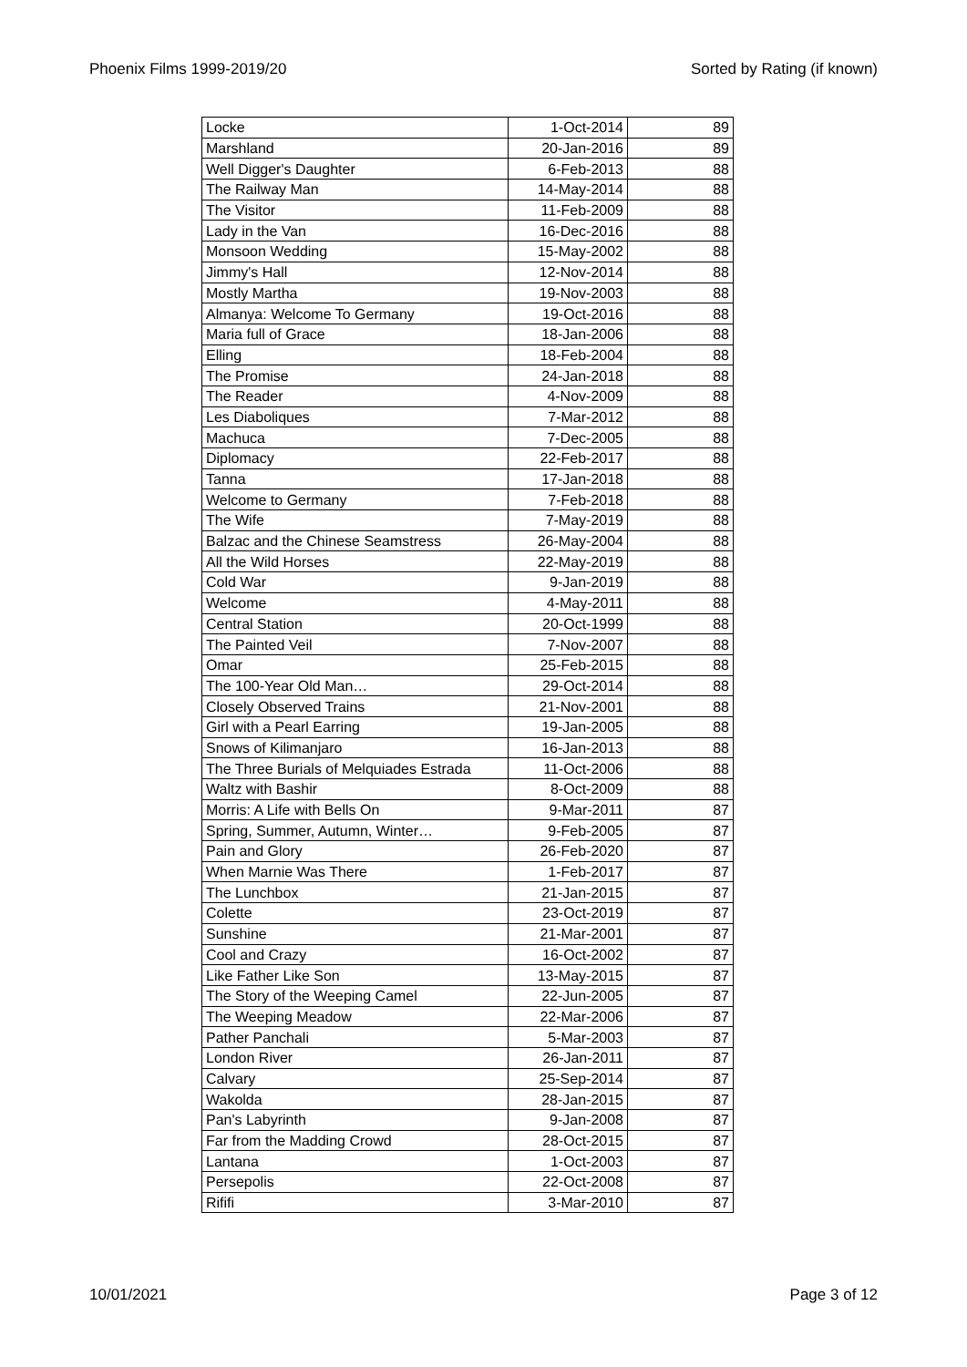Phoenix Films 1999-2019/20 Sorted by Rating (if known)
| Locke | 1-Oct-2014 | 89 |
| Marshland | 20-Jan-2016 | 89 |
| Well Digger's Daughter | 6-Feb-2013 | 88 |
| The Railway Man | 14-May-2014 | 88 |
| The Visitor | 11-Feb-2009 | 88 |
| Lady in the Van | 16-Dec-2016 | 88 |
| Monsoon Wedding | 15-May-2002 | 88 |
| Jimmy's Hall | 12-Nov-2014 | 88 |
| Mostly Martha | 19-Nov-2003 | 88 |
| Almanya: Welcome To Germany | 19-Oct-2016 | 88 |
| Maria full of Grace | 18-Jan-2006 | 88 |
| Elling | 18-Feb-2004 | 88 |
| The Promise | 24-Jan-2018 | 88 |
| The Reader | 4-Nov-2009 | 88 |
| Les Diaboliques | 7-Mar-2012 | 88 |
| Machuca | 7-Dec-2005 | 88 |
| Diplomacy | 22-Feb-2017 | 88 |
| Tanna | 17-Jan-2018 | 88 |
| Welcome to Germany | 7-Feb-2018 | 88 |
| The Wife | 7-May-2019 | 88 |
| Balzac and the Chinese Seamstress | 26-May-2004 | 88 |
| All the Wild Horses | 22-May-2019 | 88 |
| Cold War | 9-Jan-2019 | 88 |
| Welcome | 4-May-2011 | 88 |
| Central Station | 20-Oct-1999 | 88 |
| The Painted Veil | 7-Nov-2007 | 88 |
| Omar | 25-Feb-2015 | 88 |
| The 100-Year Old Man… | 29-Oct-2014 | 88 |
| Closely Observed Trains | 21-Nov-2001 | 88 |
| Girl with a Pearl Earring | 19-Jan-2005 | 88 |
| Snows of Kilimanjaro | 16-Jan-2013 | 88 |
| The Three Burials of Melquiades Estrada | 11-Oct-2006 | 88 |
| Waltz with Bashir | 8-Oct-2009 | 88 |
| Morris: A Life with Bells On | 9-Mar-2011 | 87 |
| Spring, Summer, Autumn, Winter… | 9-Feb-2005 | 87 |
| Pain and Glory | 26-Feb-2020 | 87 |
| When Marnie Was There | 1-Feb-2017 | 87 |
| The Lunchbox | 21-Jan-2015 | 87 |
| Colette | 23-Oct-2019 | 87 |
| Sunshine | 21-Mar-2001 | 87 |
| Cool and Crazy | 16-Oct-2002 | 87 |
| Like Father Like Son | 13-May-2015 | 87 |
| The Story of the Weeping Camel | 22-Jun-2005 | 87 |
| The Weeping Meadow | 22-Mar-2006 | 87 |
| Pather Panchali | 5-Mar-2003 | 87 |
| London River | 26-Jan-2011 | 87 |
| Calvary | 25-Sep-2014 | 87 |
| Wakolda | 28-Jan-2015 | 87 |
| Pan's Labyrinth | 9-Jan-2008 | 87 |
| Far from the Madding Crowd | 28-Oct-2015 | 87 |
| Lantana | 1-Oct-2003 | 87 |
| Persepolis | 22-Oct-2008 | 87 |
| Rififi | 3-Mar-2010 | 87 |
10/01/2021 Page 3 of 12